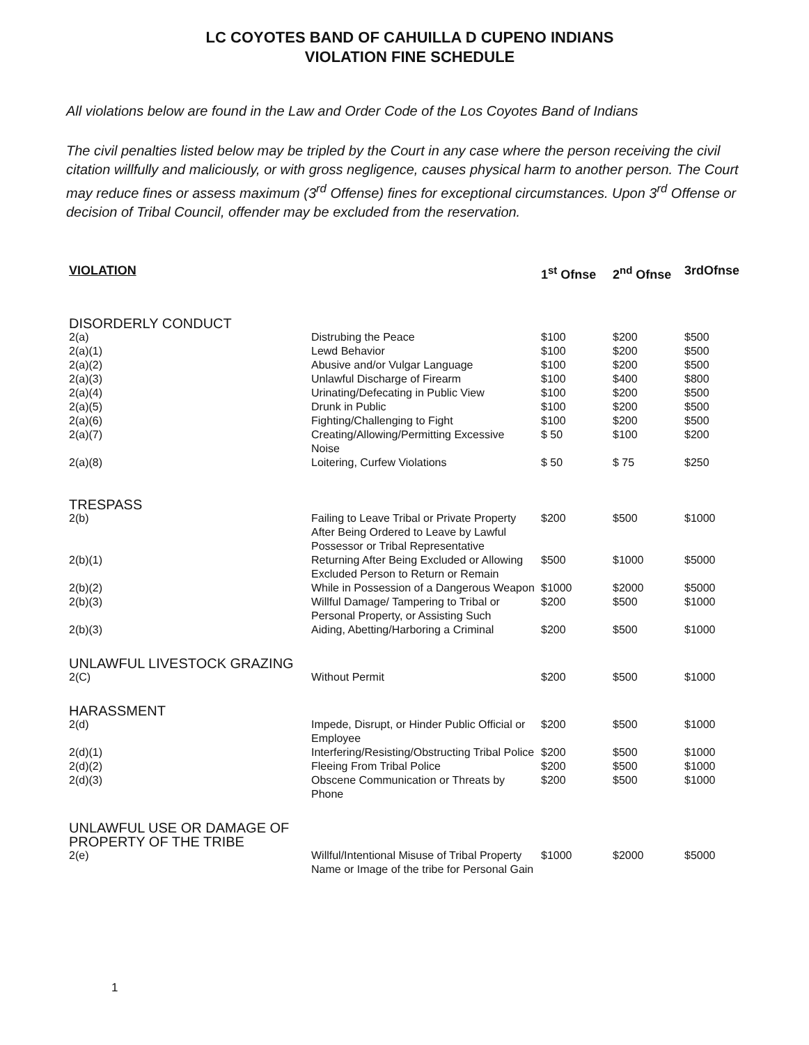LC COYOTES BAND OF CAHUILLA D CUPENO INDIANS
VIOLATION FINE SCHEDULE
All violations below are found in the Law and Order Code of the Los Coyotes Band of Indians
The civil penalties listed below may be tripled by the Court in any case where the person receiving the civil citation willfully and maliciously, or with gross negligence, causes physical harm to another person. The Court may reduce fines or assess maximum (3<sup>rd</sup> Offense) fines for exceptional circumstances. Upon 3<sup>rd</sup> Offense or decision of Tribal Council, offender may be excluded from the reservation.
| VIOLATION | | 1<sup>st</sup> Ofnse | 2<sup>nd</sup> Ofnse | 3rdOfnse |
| --- | --- | --- | --- | --- |
| DISORDERLY CONDUCT | | | | |
| 2(a) | Distrubing the Peace | $100 | $200 | $500 |
| 2(a)(1) | Lewd Behavior | $100 | $200 | $500 |
| 2(a)(2) | Abusive and/or Vulgar Language | $100 | $200 | $500 |
| 2(a)(3) | Unlawful Discharge of Firearm | $100 | $400 | $800 |
| 2(a)(4) | Urinating/Defecating in Public View | $100 | $200 | $500 |
| 2(a)(5) | Drunk in Public | $100 | $200 | $500 |
| 2(a)(6) | Fighting/Challenging to Fight | $100 | $200 | $500 |
| 2(a)(7) | Creating/Allowing/Permitting Excessive Noise | $ 50 | $100 | $200 |
| 2(a)(8) | Loitering, Curfew Violations | $ 50 | $ 75 | $250 |
| TRESPASS | | | | |
| 2(b) | Failing to Leave Tribal or Private Property After Being Ordered to Leave by Lawful Possessor or Tribal Representative | $200 | $500 | $1000 |
| 2(b)(1) | Returning After Being Excluded or Allowing Excluded Person to Return or Remain | $500 | $1000 | $5000 |
| 2(b)(2) | While in Possession of a Dangerous Weapon | $1000 | $2000 | $5000 |
| 2(b)(3) | Willful Damage/ Tampering to Tribal or Personal Property, or Assisting Such | $200 | $500 | $1000 |
| 2(b)(3) | Aiding, Abetting/Harboring a Criminal | $200 | $500 | $1000 |
| UNLAWFUL LIVESTOCK GRAZING | | | | |
| 2(C) | Without Permit | $200 | $500 | $1000 |
| HARASSMENT | | | | |
| 2(d) | Impede, Disrupt, or Hinder Public Official or Employee | $200 | $500 | $1000 |
| 2(d)(1) | Interfering/Resisting/Obstructing Tribal Police | $200 | $500 | $1000 |
| 2(d)(2) | Fleeing From Tribal Police | $200 | $500 | $1000 |
| 2(d)(3) | Obscene Communication or Threats by Phone | $200 | $500 | $1000 |
| UNLAWFUL USE OR DAMAGE OF PROPERTY OF THE TRIBE | | | | |
| 2(e) | Willful/Intentional Misuse of Tribal Property Name or Image of the tribe for Personal Gain | $1000 | $2000 | $5000 |
1